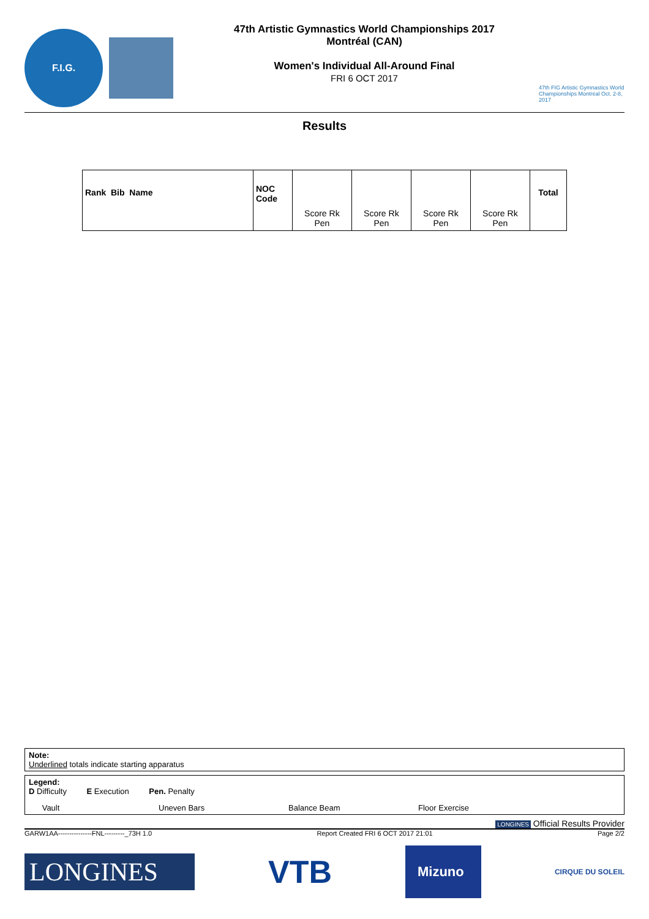F.I.G.
47th Artistic Gymnastics World Championships 2017
Montréal (CAN)
Women's Individual All-Around Final
FRI 6 OCT 2017
47th FIG Artistic Gymnastics World Championships Montréal Oct. 2-8, 2017
Results
| Rank Bib Name | NOC Code | Score Rk Pen | Score Rk Pen | Score Rk Pen | Score Rk Pen | Total |
Note:
Underlined totals indicate starting apparatus
Legend:
D Difficulty E Execution Pen. Penalty
Vault Uneven Bars Balance Beam Floor Exercise
LONGINES Official Results Provider
GARW1AA---------------FNL---------_73H 1.0 Report Created FRI 6 OCT 2017 21:01 Page 2/2
LONGINES
VTB
Mizuno
CIRQUE DU SOLEIL